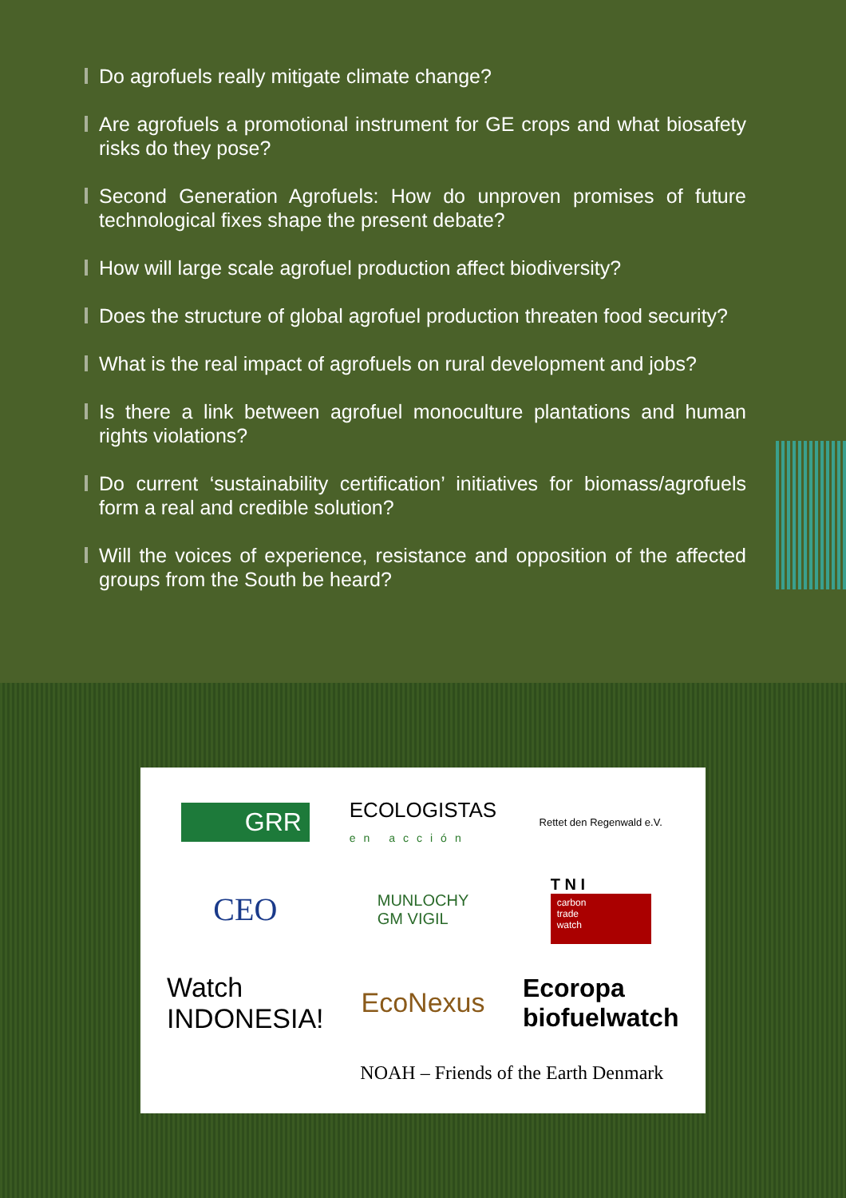Do agrofuels really mitigate climate change?
Are agrofuels a promotional instrument for GE crops and what biosafety risks do they pose?
Second Generation Agrofuels: How do unproven promises of future technological fixes shape the present debate?
How will large scale agrofuel production affect biodiversity?
Does the structure of global agrofuel production threaten food security?
What is the real impact of agrofuels on rural development and jobs?
Is there a link between agrofuel monoculture plantations and human rights violations?
Do current ‘sustainability certification’ initiatives for biomass/agrofuels form a real and credible solution?
Will the voices of experience, resistance and opposition of the affected groups from the South be heard?
GRR
ECOLOGISTAS
en acción
Rettet den Regenwald e.V.
CEO
MUNLOCHY
GM VIGIL
T N I
carbon
trade
watch
Watch
INDONESIA!
EcoNexus
Ecoropa
biofuelwatch
NOAH – Friends of the Earth Denmark